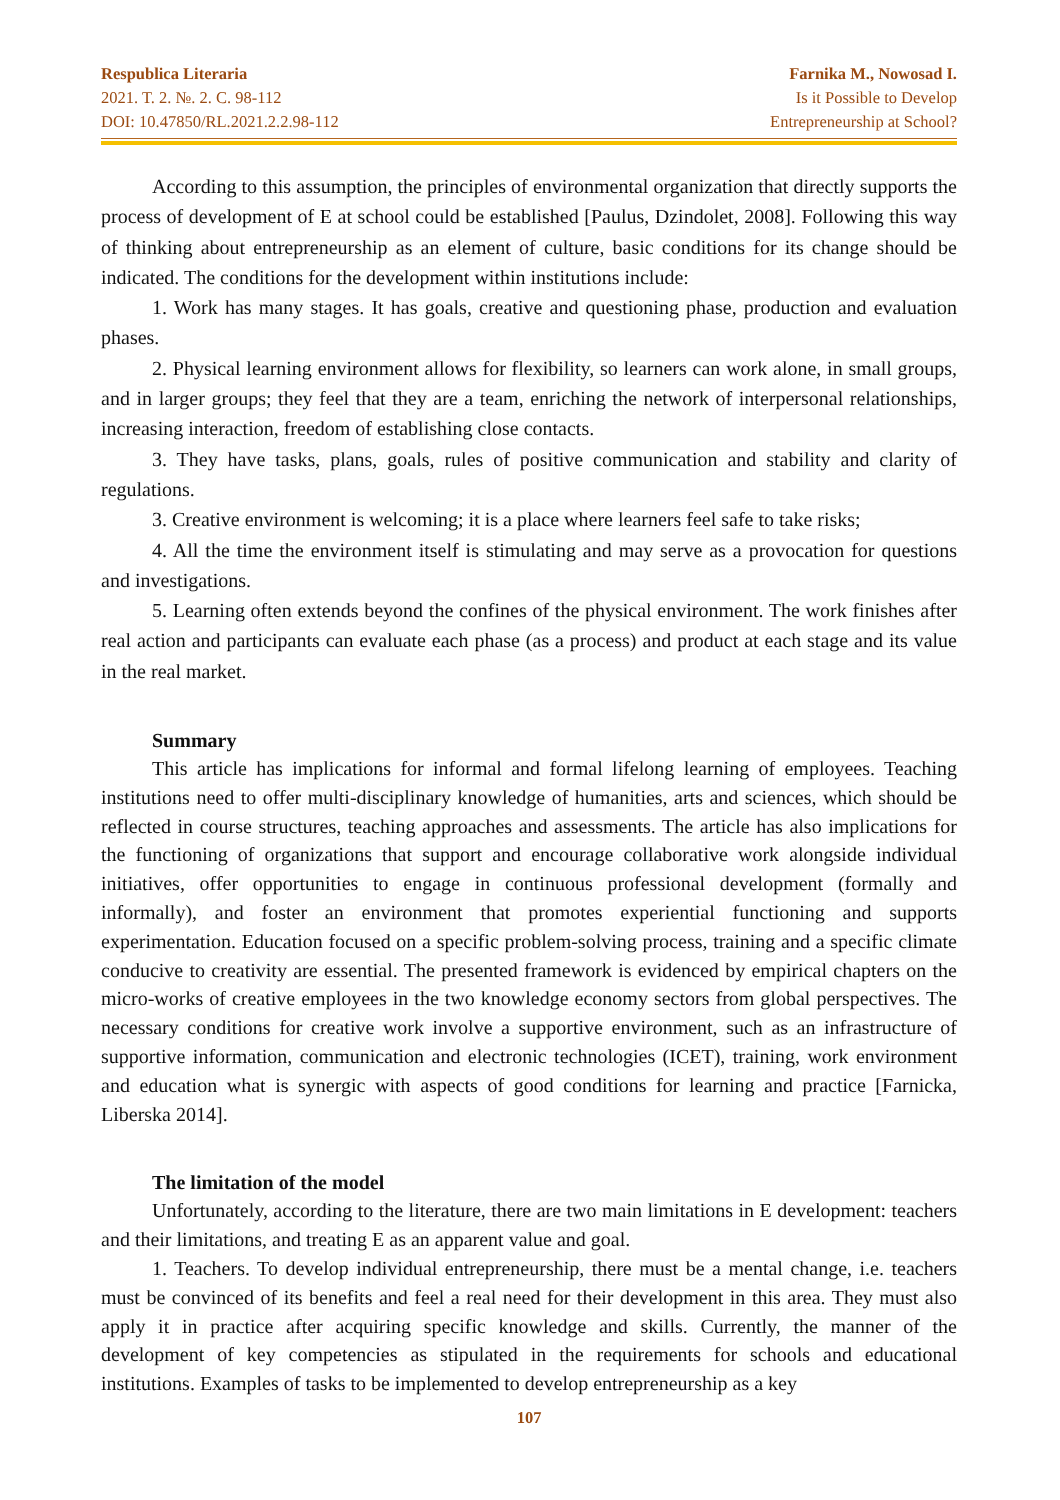Respublica Literaria
2021. T. 2. №. 2. C. 98-112
DOI: 10.47850/RL.2021.2.2.98-112
Farnika M., Nowosad I.
Is it Possible to Develop
Entrepreneurship at School?
According to this assumption, the principles of environmental organization that directly supports the process of development of E at school could be established [Paulus, Dzindolet, 2008]. Following this way of thinking about entrepreneurship as an element of culture, basic conditions for its change should be indicated. The conditions for the development within institutions include:
1. Work has many stages. It has goals, creative and questioning phase, production and evaluation phases.
2. Physical learning environment allows for flexibility, so learners can work alone, in small groups, and in larger groups; they feel that they are a team, enriching the network of interpersonal relationships, increasing interaction, freedom of establishing close contacts.
3. They have tasks, plans, goals, rules of positive communication and stability and clarity of regulations.
3. Creative environment is welcoming; it is a place where learners feel safe to take risks;
4. All the time the environment itself is stimulating and may serve as a provocation for questions and investigations.
5. Learning often extends beyond the confines of the physical environment. The work finishes after real action and participants can evaluate each phase (as a process) and product at each stage and its value in the real market.
Summary
This article has implications for informal and formal lifelong learning of employees. Teaching institutions need to offer multi-disciplinary knowledge of humanities, arts and sciences, which should be reflected in course structures, teaching approaches and assessments. The article has also implications for the functioning of organizations that support and encourage collaborative work alongside individual initiatives, offer opportunities to engage in continuous professional development (formally and informally), and foster an environment that promotes experiential functioning and supports experimentation. Education focused on a specific problem-solving process, training and a specific climate conducive to creativity are essential. The presented framework is evidenced by empirical chapters on the micro-works of creative employees in the two knowledge economy sectors from global perspectives. The necessary conditions for creative work involve a supportive environment, such as an infrastructure of supportive information, communication and electronic technologies (ICET), training, work environment and education what is synergic with aspects of good conditions for learning and practice [Farnicka, Liberska 2014].
The limitation of the model
Unfortunately, according to the literature, there are two main limitations in E development: teachers and their limitations, and treating E as an apparent value and goal.
1. Teachers. To develop individual entrepreneurship, there must be a mental change, i.e. teachers must be convinced of its benefits and feel a real need for their development in this area. They must also apply it in practice after acquiring specific knowledge and skills. Currently, the manner of the development of key competencies as stipulated in the requirements for schools and educational institutions. Examples of tasks to be implemented to develop entrepreneurship as a key
107